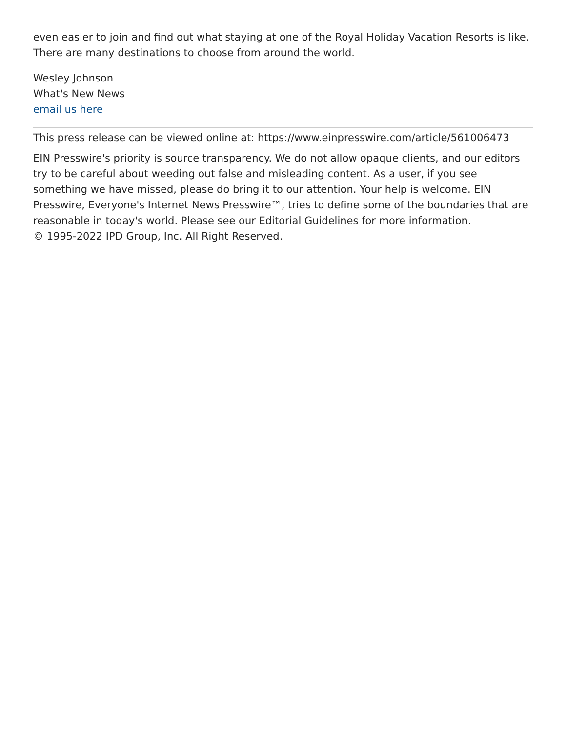even easier to join and find out what staying at one of the Royal Holiday Vacation Resorts is like. There are many destinations to choose from around the world.
Wesley Johnson
What's New News
email us here
This press release can be viewed online at: https://www.einpresswire.com/article/561006473
EIN Presswire's priority is source transparency. We do not allow opaque clients, and our editors try to be careful about weeding out false and misleading content. As a user, if you see something we have missed, please do bring it to our attention. Your help is welcome. EIN Presswire, Everyone's Internet News Presswire™, tries to define some of the boundaries that are reasonable in today's world. Please see our Editorial Guidelines for more information.
© 1995-2022 IPD Group, Inc. All Right Reserved.